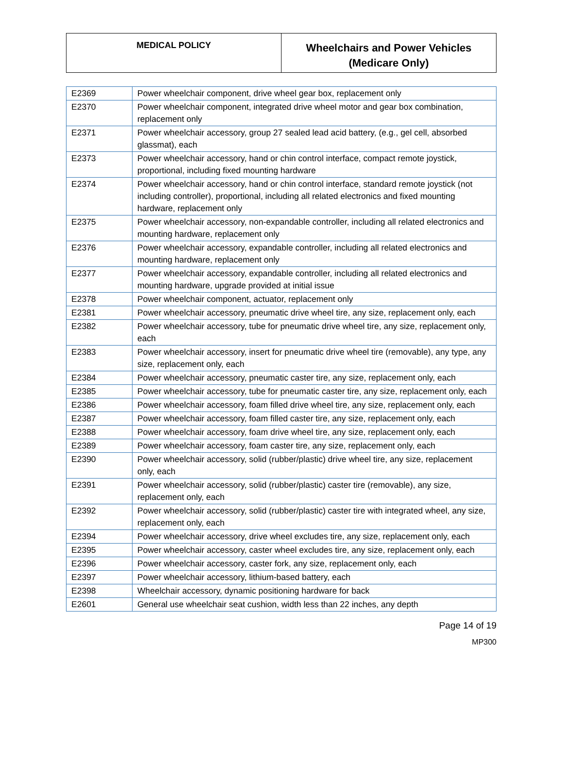| MEDICAL POLICY | Wheelchairs and Power Vehicles (Medicare Only) |
| E2369 | Power wheelchair component, drive wheel gear box, replacement only |
| E2370 | Power wheelchair component, integrated drive wheel motor and gear box combination, replacement only |
| E2371 | Power wheelchair accessory, group 27 sealed lead acid battery, (e.g., gel cell, absorbed glassmat), each |
| E2373 | Power wheelchair accessory, hand or chin control interface, compact remote joystick, proportional, including fixed mounting hardware |
| E2374 | Power wheelchair accessory, hand or chin control interface, standard remote joystick (not including controller), proportional, including all related electronics and fixed mounting hardware, replacement only |
| E2375 | Power wheelchair accessory, non-expandable controller, including all related electronics and mounting hardware, replacement only |
| E2376 | Power wheelchair accessory, expandable controller, including all related electronics and mounting hardware, replacement only |
| E2377 | Power wheelchair accessory, expandable controller, including all related electronics and mounting hardware, upgrade provided at initial issue |
| E2378 | Power wheelchair component, actuator, replacement only |
| E2381 | Power wheelchair accessory, pneumatic drive wheel tire, any size, replacement only, each |
| E2382 | Power wheelchair accessory, tube for pneumatic drive wheel tire, any size, replacement only, each |
| E2383 | Power wheelchair accessory, insert for pneumatic drive wheel tire (removable), any type, any size, replacement only, each |
| E2384 | Power wheelchair accessory, pneumatic caster tire, any size, replacement only, each |
| E2385 | Power wheelchair accessory, tube for pneumatic caster tire, any size, replacement only, each |
| E2386 | Power wheelchair accessory, foam filled drive wheel tire, any size, replacement only, each |
| E2387 | Power wheelchair accessory, foam filled caster tire, any size, replacement only, each |
| E2388 | Power wheelchair accessory, foam drive wheel tire, any size, replacement only, each |
| E2389 | Power wheelchair accessory, foam caster tire, any size, replacement only, each |
| E2390 | Power wheelchair accessory, solid (rubber/plastic) drive wheel tire, any size, replacement only, each |
| E2391 | Power wheelchair accessory, solid (rubber/plastic) caster tire (removable), any size, replacement only, each |
| E2392 | Power wheelchair accessory, solid (rubber/plastic) caster tire with integrated wheel, any size, replacement only, each |
| E2394 | Power wheelchair accessory, drive wheel excludes tire, any size, replacement only, each |
| E2395 | Power wheelchair accessory, caster wheel excludes tire, any size, replacement only, each |
| E2396 | Power wheelchair accessory, caster fork, any size, replacement only, each |
| E2397 | Power wheelchair accessory, lithium-based battery, each |
| E2398 | Wheelchair accessory, dynamic positioning hardware for back |
| E2601 | General use wheelchair seat cushion, width less than 22 inches, any depth |
Page 14 of 19
MP300